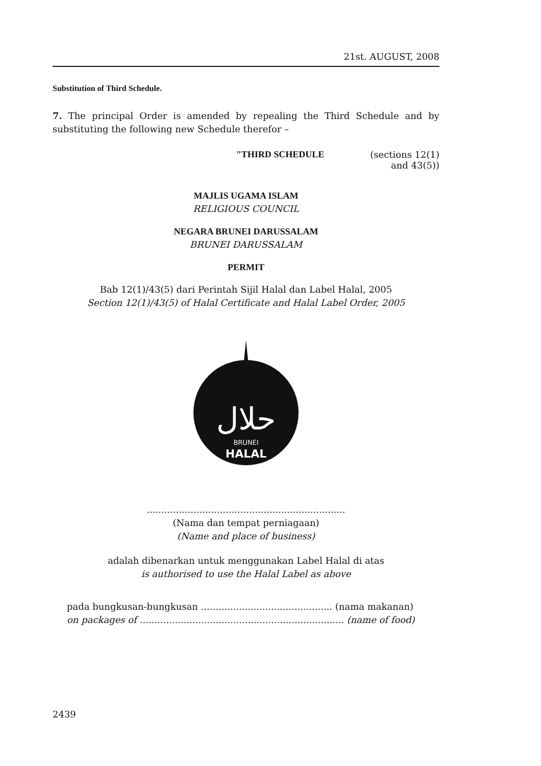21st. AUGUST, 2008
Substitution of Third Schedule.
7. The principal Order is amended by repealing the Third Schedule and by substituting the following new Schedule therefor –
"THIRD SCHEDULE (sections 12(1)
and 43(5))
MAJLIS UGAMA ISLAM
RELIGIOUS COUNCIL
NEGARA BRUNEI DARUSSALAM
BRUNEI DARUSSALAM
PERMIT
Bab 12(1)/43(5) dari Perintah Sijil Halal dan Label Halal, 2005
Section 12(1)/43(5) of Halal Certificate and Halal Label Order, 2005
حلال
BRUNEI
HALAL
....................................................................
(Nama dan tempat perniagaan)
(Name and place of business)
adalah dibenarkan untuk menggunakan Label Halal di atas
is authorised to use the Halal Label as above
pada bungkusan-bungkusan ............................................. (nama makanan)
on packages of ...................................................................... (name of food)
2439